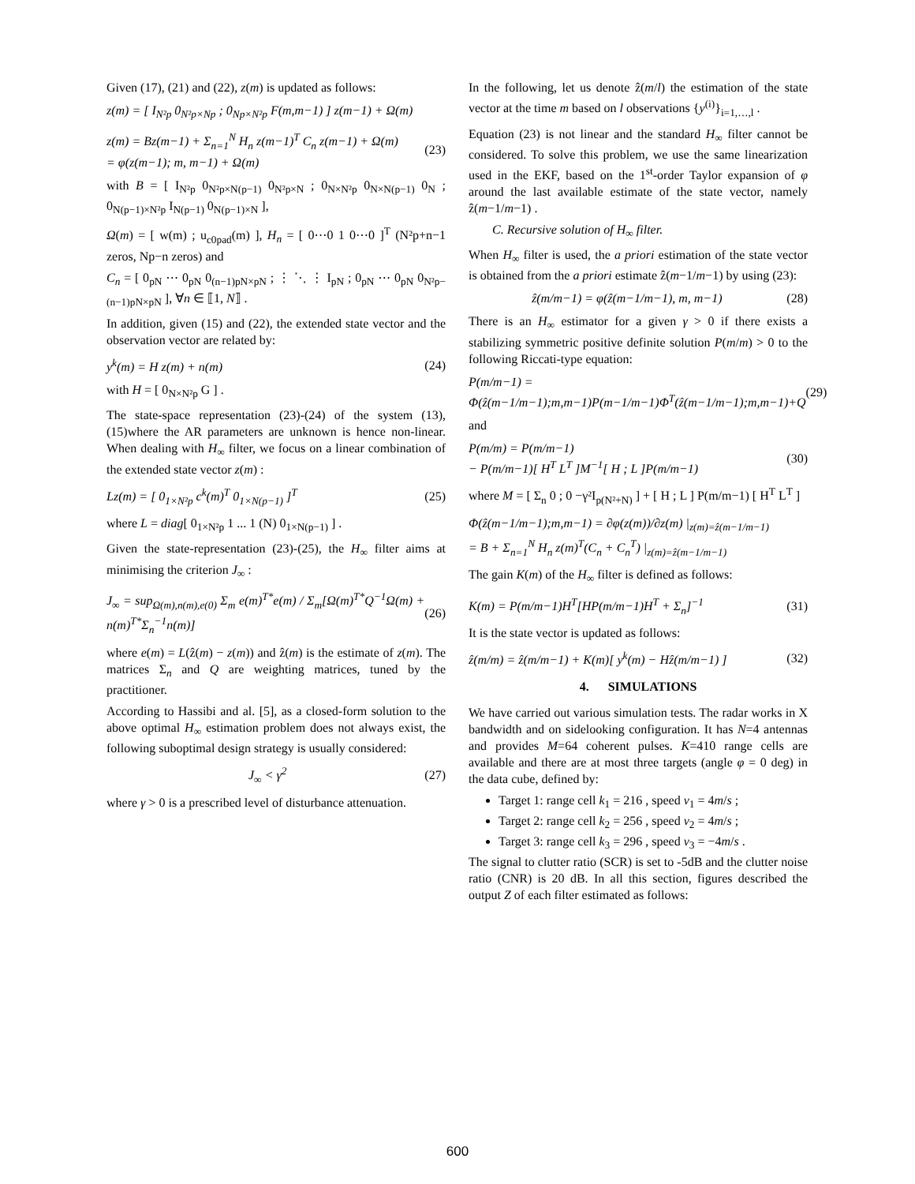Given (17), (21) and (22), z(m) is updated as follows:
z(m) = [ I<sub>N²p</sub> 0<sub>N²p×Np</sub> ; 0<sub>Np×N²p</sub> F(m,m−1) ] z(m−1) + Ω(m)
z(m) = Bz(m−1) + Σ<sub>n=1</sub><sup>N</sup> H<sub>n</sub> z(m−1)<sup>T</sup> C<sub>n</sub> z(m−1) + Ω(m)
= φ(z(m−1); m, m−1) + Ω(m) (23)
with B = [ I<sub>N²p</sub> 0<sub>N²p×N(p−1)</sub> 0<sub>N²p×N</sub> ; 0<sub>N×N²p</sub> 0<sub>N×N(p−1)</sub> 0<sub>N</sub> ; 0<sub>N(p−1)×N²p</sub> I<sub>N(p−1)</sub> 0<sub>N(p−1)×N</sub> ],
Ω(m) = [ w(m) ; u<sub>c0pad</sub>(m) ], H<sub>n</sub> = [ 0⋯0 1 0⋯0 ]<sup>T</sup> (N²p+n−1 zeros, Np−n zeros) and
C<sub>n</sub> = [ 0<sub>pN</sub> ⋯ 0<sub>pN</sub> 0<sub>(n−1)pN×pN</sub> ; ⋮ ⋱ ⋮ I<sub>pN</sub> ; 0<sub>pN</sub> ⋯ 0<sub>pN</sub> 0<sub>N²p−(n−1)pN×pN</sub> ], ∀n ∈ ⟦1, N⟧ .
In addition, given (15) and (22), the extended state vector and the observation vector are related by:
y<sup>k</sup>(m) = H z(m) + n(m) (24)
with H = [ 0<sub>N×N²p</sub> G ] .
The state-space representation (23)-(24) of the system (13),(15)where the AR parameters are unknown is hence non-linear. When dealing with H<sub>∞</sub> filter, we focus on a linear combination of the extended state vector z(m) :
Lz(m) = [ 0<sub>1×N²p</sub> c<sup>k</sup>(m)<sup>T</sup> 0<sub>1×N(p−1)</sub> ]<sup>T</sup> (25)
where L = diag[ 0<sub>1×N²p</sub> 1 ... 1 (N) 0<sub>1×N(p−1)</sub> ] .
Given the state-representation (23)-(25), the H<sub>∞</sub> filter aims at minimising the criterion J<sub>∞</sub> :
J<sub>∞</sub> = sup<sub>Ω(m),n(m),e(0)</sub> Σ<sub>m</sub> e(m)<sup>T*</sup>e(m) / Σ<sub>m</sub>[Ω(m)<sup>T*</sup>Q<sup>−1</sup>Ω(m) + n(m)<sup>T*</sup>Σ<sub>n</sub><sup>−1</sup>n(m)] (26)
where e(m) = L(ẑ(m) − z(m)) and ẑ(m) is the estimate of z(m). The matrices Σ<sub>n</sub> and Q are weighting matrices, tuned by the practitioner.
According to Hassibi and al. [5], as a closed-form solution to the above optimal H<sub>∞</sub> estimation problem does not always exist, the following suboptimal design strategy is usually considered:
J<sub>∞</sub> < γ<sup>2</sup> (27)
where γ > 0 is a prescribed level of disturbance attenuation.
In the following, let us denote ẑ(m/l) the estimation of the state vector at the time m based on l observations {y<sup>(i)</sup>}<sub>i=1,…,l</sub> .
Equation (23) is not linear and the standard H<sub>∞</sub> filter cannot be considered. To solve this problem, we use the same linearization used in the EKF, based on the 1<sup>st</sup>-order Taylor expansion of φ around the last available estimate of the state vector, namely ẑ(m−1/m−1) .
C. Recursive solution of H<sub>∞</sub> filter.
When H<sub>∞</sub> filter is used, the a priori estimation of the state vector is obtained from the a priori estimate ẑ(m−1/m−1) by using (23):
ẑ(m/m−1) = φ(ẑ(m−1/m−1), m, m−1) (28)
There is an H<sub>∞</sub> estimator for a given γ > 0 if there exists a stabilizing symmetric positive definite solution P(m/m) > 0 to the following Riccati-type equation:
P(m/m−1) =
Φ(ẑ(m−1/m−1);m,m−1)P(m−1/m−1)Φ<sup>T</sup>(ẑ(m−1/m−1);m,m−1)+Q (29)
and
P(m/m) = P(m/m−1)
− P(m/m−1)[ H<sup>T</sup> L<sup>T</sup> ]M<sup>−1</sup>[ H ; L ]P(m/m−1) (30)
where M = [ Σ<sub>n</sub> 0 ; 0 −γ²I<sub>p(N²+N)</sub> ] + [ H ; L ] P(m/m−1) [ H<sup>T</sup> L<sup>T</sup> ]
Φ(ẑ(m−1/m−1);m,m−1) = ∂φ(z(m))/∂z(m) |<sub>z(m)=ẑ(m−1/m−1)</sub>
= B + Σ<sub>n=1</sub><sup>N</sup> H<sub>n</sub> z(m)<sup>T</sup>(C<sub>n</sub> + C<sub>n</sub><sup>T</sup>) |<sub>z(m)=ẑ(m−1/m−1)</sub>
The gain K(m) of the H<sub>∞</sub> filter is defined as follows:
K(m) = P(m/m−1)H<sup>T</sup>[HP(m/m−1)H<sup>T</sup> + Σ<sub>n</sub>]<sup>−1</sup> (31)
It is the state vector is updated as follows:
ẑ(m/m) = ẑ(m/m−1) + K(m)[ y<sup>k</sup>(m) − Hẑ(m/m−1) ] (32)
4. SIMULATIONS
We have carried out various simulation tests. The radar works in X bandwidth and on sidelooking configuration. It has N=4 antennas and provides M=64 coherent pulses. K=410 range cells are available and there are at most three targets (angle φ = 0 deg) in the data cube, defined by:
Target 1: range cell k<sub>1</sub> = 216 , speed v<sub>1</sub> = 4m/s ;
Target 2: range cell k<sub>2</sub> = 256 , speed v<sub>2</sub> = 4m/s ;
Target 3: range cell k<sub>3</sub> = 296 , speed v<sub>3</sub> = −4m/s .
The signal to clutter ratio (SCR) is set to -5dB and the clutter noise ratio (CNR) is 20 dB. In all this section, figures described the output Z of each filter estimated as follows:
600